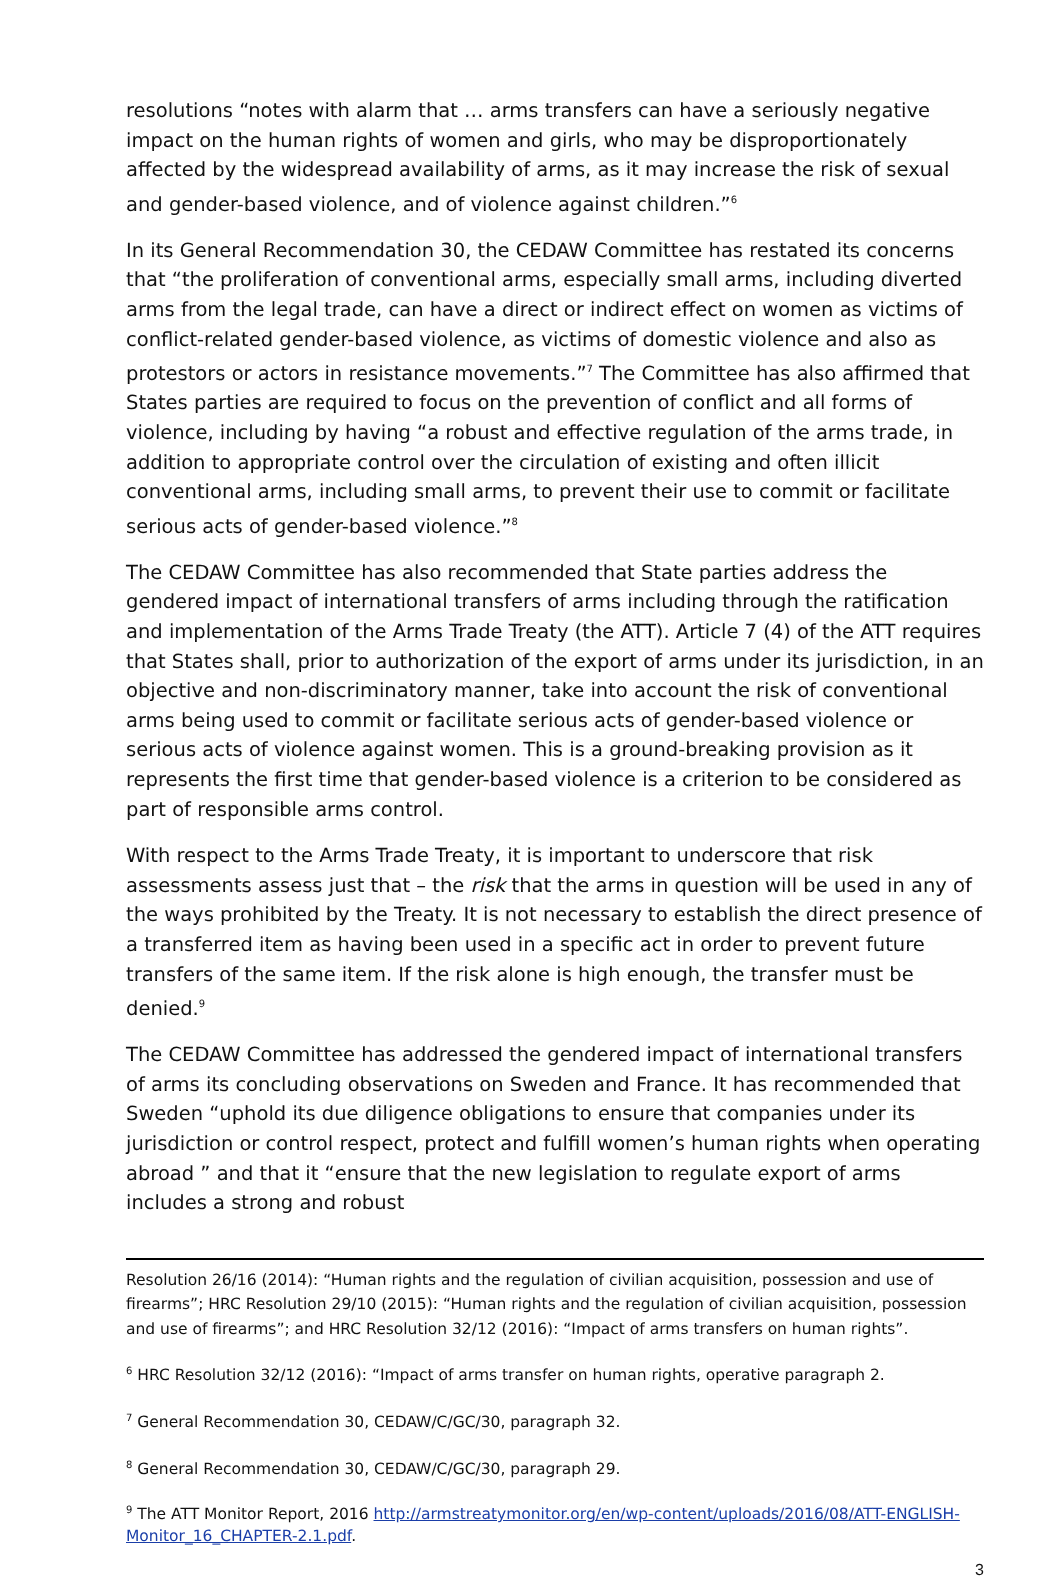resolutions “notes with alarm that … arms transfers can have a seriously negative impact on the human rights of women and girls, who may be disproportionately affected by the widespread availability of arms, as it may increase the risk of sexual and gender-based violence, and of violence against children.”<sup>6</sup>
In its General Recommendation 30, the CEDAW Committee has restated its concerns that “the proliferation of conventional arms, especially small arms, including diverted arms from the legal trade, can have a direct or indirect effect on women as victims of conflict-related gender-based violence, as victims of domestic violence and also as protestors or actors in resistance movements.”<sup>7</sup> The Committee has also affirmed that States parties are required to focus on the prevention of conflict and all forms of violence, including by having “a robust and effective regulation of the arms trade, in addition to appropriate control over the circulation of existing and often illicit conventional arms, including small arms, to prevent their use to commit or facilitate serious acts of gender-based violence.”<sup>8</sup>
The CEDAW Committee has also recommended that State parties address the gendered impact of international transfers of arms including through the ratification and implementation of the Arms Trade Treaty (the ATT). Article 7 (4) of the ATT requires that States shall, prior to authorization of the export of arms under its jurisdiction, in an objective and non-discriminatory manner, take into account the risk of conventional arms being used to commit or facilitate serious acts of gender-based violence or serious acts of violence against women. This is a ground-breaking provision as it represents the first time that gender-based violence is a criterion to be considered as part of responsible arms control.
With respect to the Arms Trade Treaty, it is important to underscore that risk assessments assess just that – the risk that the arms in question will be used in any of the ways prohibited by the Treaty. It is not necessary to establish the direct presence of a transferred item as having been used in a specific act in order to prevent future transfers of the same item. If the risk alone is high enough, the transfer must be denied.<sup>9</sup>
The CEDAW Committee has addressed the gendered impact of international transfers of arms its concluding observations on Sweden and France. It has recommended that Sweden “uphold its due diligence obligations to ensure that companies under its jurisdiction or control respect, protect and fulfill women’s human rights when operating abroad ” and that it “ensure that the new legislation to regulate export of arms includes a strong and robust
Resolution 26/16 (2014): “Human rights and the regulation of civilian acquisition, possession and use of firearms”; HRC Resolution 29/10 (2015): “Human rights and the regulation of civilian acquisition, possession and use of firearms”; and HRC Resolution 32/12 (2016): “Impact of arms transfers on human rights”.
<sup>6</sup> HRC Resolution 32/12 (2016): “Impact of arms transfer on human rights, operative paragraph 2.
<sup>7</sup> General Recommendation 30, CEDAW/C/GC/30, paragraph 32.
<sup>8</sup> General Recommendation 30, CEDAW/C/GC/30, paragraph 29.
<sup>9</sup> The ATT Monitor Report, 2016 http://armstreatymonitor.org/en/wp-content/uploads/2016/08/ATT-ENGLISH-Monitor_16_CHAPTER-2.1.pdf.
3